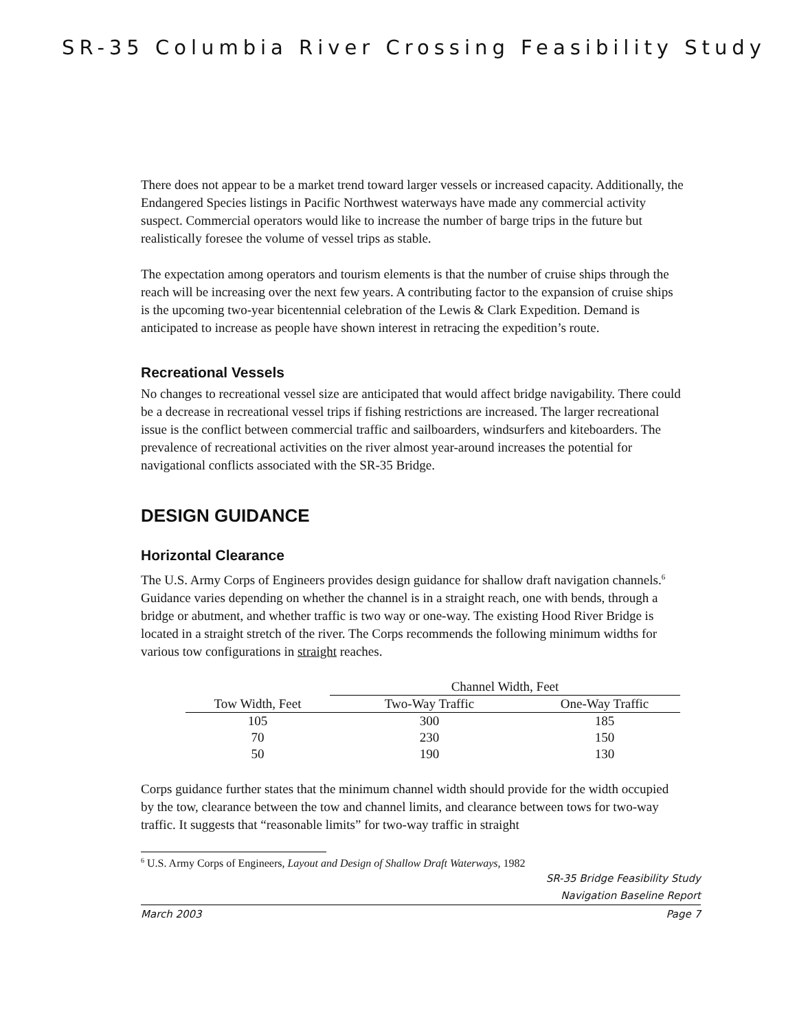SR-35 Columbia River Crossing Feasibility Study
There does not appear to be a market trend toward larger vessels or increased capacity. Additionally, the Endangered Species listings in Pacific Northwest waterways have made any commercial activity suspect. Commercial operators would like to increase the number of barge trips in the future but realistically foresee the volume of vessel trips as stable.
The expectation among operators and tourism elements is that the number of cruise ships through the reach will be increasing over the next few years. A contributing factor to the expansion of cruise ships is the upcoming two-year bicentennial celebration of the Lewis & Clark Expedition. Demand is anticipated to increase as people have shown interest in retracing the expedition’s route.
Recreational Vessels
No changes to recreational vessel size are anticipated that would affect bridge navigability. There could be a decrease in recreational vessel trips if fishing restrictions are increased. The larger recreational issue is the conflict between commercial traffic and sailboarders, windsurfers and kiteboarders. The prevalence of recreational activities on the river almost year-around increases the potential for navigational conflicts associated with the SR-35 Bridge.
DESIGN GUIDANCE
Horizontal Clearance
The U.S. Army Corps of Engineers provides design guidance for shallow draft navigation channels.<sup>6</sup> Guidance varies depending on whether the channel is in a straight reach, one with bends, through a bridge or abutment, and whether traffic is two way or one-way. The existing Hood River Bridge is located in a straight stretch of the river. The Corps recommends the following minimum widths for various tow configurations in straight reaches.
| | Channel Width, Feet | |
| --- | --- | --- |
| Tow Width, Feet | Two-Way Traffic | One-Way Traffic |
| 105 | 300 | 185 |
| 70 | 230 | 150 |
| 50 | 190 | 130 |
Corps guidance further states that the minimum channel width should provide for the width occupied by the tow, clearance between the tow and channel limits, and clearance between tows for two-way traffic. It suggests that “reasonable limits” for two-way traffic in straight
<sup>6</sup> U.S. Army Corps of Engineers, Layout and Design of Shallow Draft Waterways, 1982
SR-35 Bridge Feasibility Study
Navigation Baseline Report
March 2003 Page 7